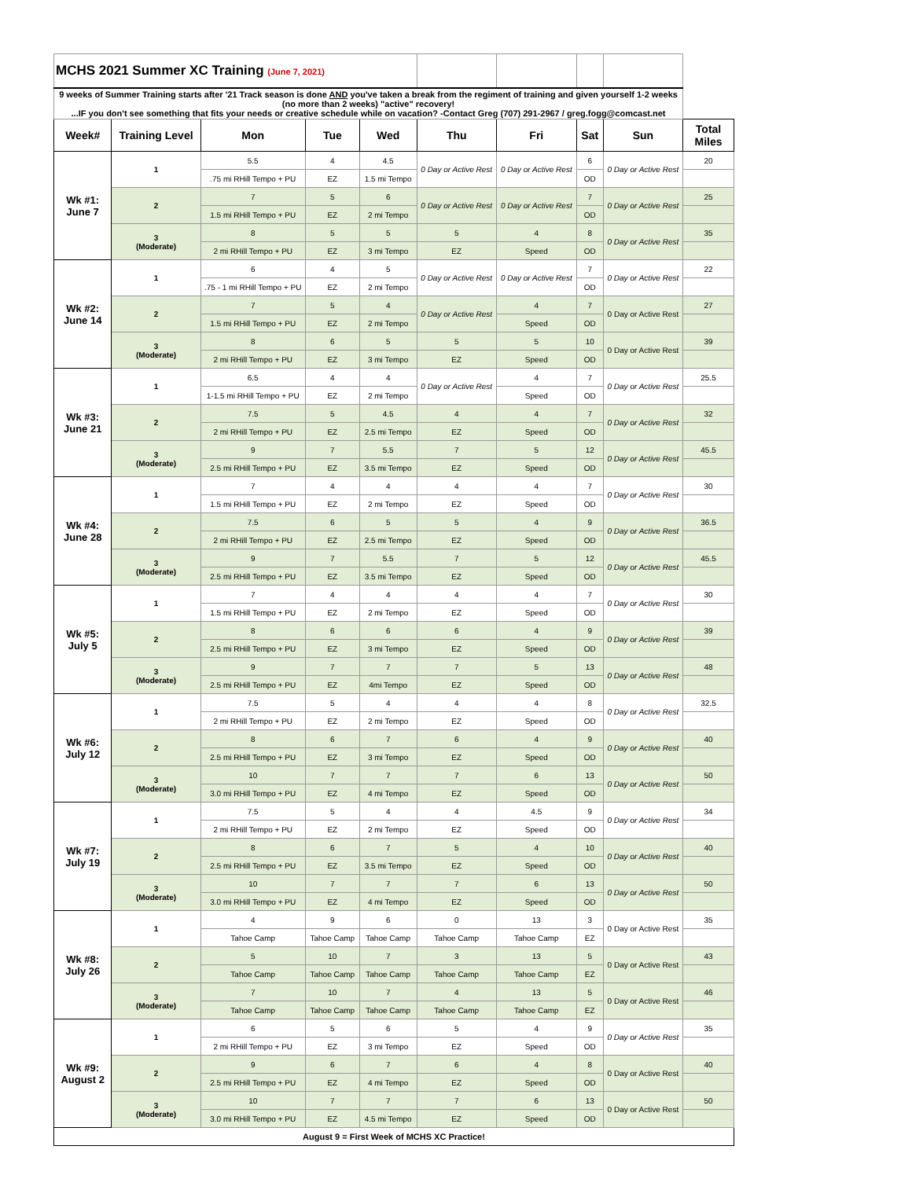| MCHS 2021 Summer XC Training (June 7, 2021) | | | | | | | | | |
| 9 weeks of Summer Training starts after '21 Track season is done AND you've taken a break from the regiment of training and given yourself 1-2 weeks (no more than 2 weeks) "active" recovery! ...IF you don't see something that fits your needs or creative schedule while on vacation? -Contact Greg (707) 291-2967 / greg.fogg@comcast.net | | | | | | | | | |
| Week# | Training Level | Mon | Tue | Wed | Thu | Fri | Sat | Sun | Total Miles |
| Wk #1: June 7 | 1 | 5.5 | 4 | 4.5 | 0 Day or Active Rest | 0 Day or Active Rest | 6 | 0 Day or Active Rest | 20 |
| | | .75 mi RHill Tempo + PU | EZ | 1.5 mi Tempo | | | OD | | |
| | 2 | 7 | 5 | 6 | 0 Day or Active Rest | 0 Day or Active Rest | 7 | 0 Day or Active Rest | 25 |
| | | 1.5 mi RHill Tempo + PU | EZ | 2 mi Tempo | | | OD | | |
| | 3 (Moderate) | 8 | 5 | 5 | 5 | 4 | 8 | 0 Day or Active Rest | 35 |
| | | 2 mi RHill Tempo + PU | EZ | 3 mi Tempo | EZ | Speed | OD | | |
| Wk #2: June 14 | 1 | 6 | 4 | 5 | 0 Day or Active Rest | 0 Day or Active Rest | 7 | 0 Day or Active Rest | 22 |
| | | .75 - 1 mi RHill Tempo + PU | EZ | 2 mi Tempo | | | OD | | |
| | 2 | 7 | 5 | 4 | 0 Day or Active Rest | 4 | 7 | 0 Day or Active Rest | 27 |
| | | 1.5 mi RHill Tempo + PU | EZ | 2 mi Tempo | | Speed | OD | | |
| | 3 (Moderate) | 8 | 6 | 5 | 5 | 5 | 10 | 0 Day or Active Rest | 39 |
| | | 2 mi RHill Tempo + PU | EZ | 3 mi Tempo | EZ | Speed | OD | | |
| Wk #3: June 21 | 1 | 6.5 | 4 | 4 | 0 Day or Active Rest | 4 | 7 | 0 Day or Active Rest | 25.5 |
| | | 1-1.5 mi RHill Tempo + PU | EZ | 2 mi Tempo | | Speed | OD | | |
| | 2 | 7.5 | 5 | 4.5 | 4 | 4 | 7 | 0 Day or Active Rest | 32 |
| | | 2 mi RHill Tempo + PU | EZ | 2.5 mi Tempo | EZ | Speed | OD | | |
| | 3 (Moderate) | 9 | 7 | 5.5 | 7 | 5 | 12 | 0 Day or Active Rest | 45.5 |
| | | 2.5 mi RHill Tempo + PU | EZ | 3.5 mi Tempo | EZ | Speed | OD | | |
| Wk #4: June 28 | 1 | 7 | 4 | 4 | 4 | 4 | 7 | 0 Day or Active Rest | 30 |
| | | 1.5 mi RHill Tempo + PU | EZ | 2 mi Tempo | EZ | Speed | OD | | |
| | 2 | 7.5 | 6 | 5 | 5 | 4 | 9 | 0 Day or Active Rest | 36.5 |
| | | 2 mi RHill Tempo + PU | EZ | 2.5 mi Tempo | EZ | Speed | OD | | |
| | 3 (Moderate) | 9 | 7 | 5.5 | 7 | 5 | 12 | 0 Day or Active Rest | 45.5 |
| | | 2.5 mi RHill Tempo + PU | EZ | 3.5 mi Tempo | EZ | Speed | OD | | |
| Wk #5: July 5 | 1 | 7 | 4 | 4 | 4 | 4 | 7 | 0 Day or Active Rest | 30 |
| | | 1.5 mi RHill Tempo + PU | EZ | 2 mi Tempo | EZ | Speed | OD | | |
| | 2 | 8 | 6 | 6 | 6 | 4 | 9 | 0 Day or Active Rest | 39 |
| | | 2.5 mi RHill Tempo + PU | EZ | 3 mi Tempo | EZ | Speed | OD | | |
| | 3 (Moderate) | 9 | 7 | 7 | 7 | 5 | 13 | 0 Day or Active Rest | 48 |
| | | 2.5 mi RHill Tempo + PU | EZ | 4mi Tempo | EZ | Speed | OD | | |
| Wk #6: July 12 | 1 | 7.5 | 5 | 4 | 4 | 4 | 8 | 0 Day or Active Rest | 32.5 |
| | | 2 mi RHill Tempo + PU | EZ | 2 mi Tempo | EZ | Speed | OD | | |
| | 2 | 8 | 6 | 7 | 6 | 4 | 9 | 0 Day or Active Rest | 40 |
| | | 2.5 mi RHill Tempo + PU | EZ | 3 mi Tempo | EZ | Speed | OD | | |
| | 3 (Moderate) | 10 | 7 | 7 | 7 | 6 | 13 | 0 Day or Active Rest | 50 |
| | | 3.0 mi RHill Tempo + PU | EZ | 4 mi Tempo | EZ | Speed | OD | | |
| Wk #7: July 19 | 1 | 7.5 | 5 | 4 | 4 | 4.5 | 9 | 0 Day or Active Rest | 34 |
| | | 2 mi RHill Tempo + PU | EZ | 2 mi Tempo | EZ | Speed | OD | | |
| | 2 | 8 | 6 | 7 | 5 | 4 | 10 | 0 Day or Active Rest | 40 |
| | | 2.5 mi RHill Tempo + PU | EZ | 3.5 mi Tempo | EZ | Speed | OD | | |
| | 3 (Moderate) | 10 | 7 | 7 | 7 | 6 | 13 | 0 Day or Active Rest | 50 |
| | | 3.0 mi RHill Tempo + PU | EZ | 4 mi Tempo | EZ | Speed | OD | | |
| Wk #8: July 26 | 1 | 4 | 9 | 6 | 0 | 13 | 3 | 0 Day or Active Rest | 35 |
| | | Tahoe Camp | Tahoe Camp | Tahoe Camp | Tahoe Camp | Tahoe Camp | EZ | | |
| | 2 | 5 | 10 | 7 | 3 | 13 | 5 | 0 Day or Active Rest | 43 |
| | | Tahoe Camp | Tahoe Camp | Tahoe Camp | Tahoe Camp | Tahoe Camp | EZ | | |
| | 3 (Moderate) | 7 | 10 | 7 | 4 | 13 | 5 | 0 Day or Active Rest | 46 |
| | | Tahoe Camp | Tahoe Camp | Tahoe Camp | Tahoe Camp | Tahoe Camp | EZ | | |
| Wk #9: August 2 | 1 | 6 | 5 | 6 | 5 | 4 | 9 | 0 Day or Active Rest | 35 |
| | | 2 mi RHill Tempo + PU | EZ | 3 mi Tempo | EZ | Speed | OD | | |
| | 2 | 9 | 6 | 7 | 6 | 4 | 8 | 0 Day or Active Rest | 40 |
| | | 2.5 mi RHill Tempo + PU | EZ | 4 mi Tempo | EZ | Speed | OD | | |
| | 3 (Moderate) | 10 | 7 | 7 | 7 | 6 | 13 | 0 Day or Active Rest | 50 |
| | | 3.0 mi RHill Tempo + PU | EZ | 4.5 mi Tempo | EZ | Speed | OD | | |
| August 9 = First Week of MCHS XC Practice! | | | | | | | | | |